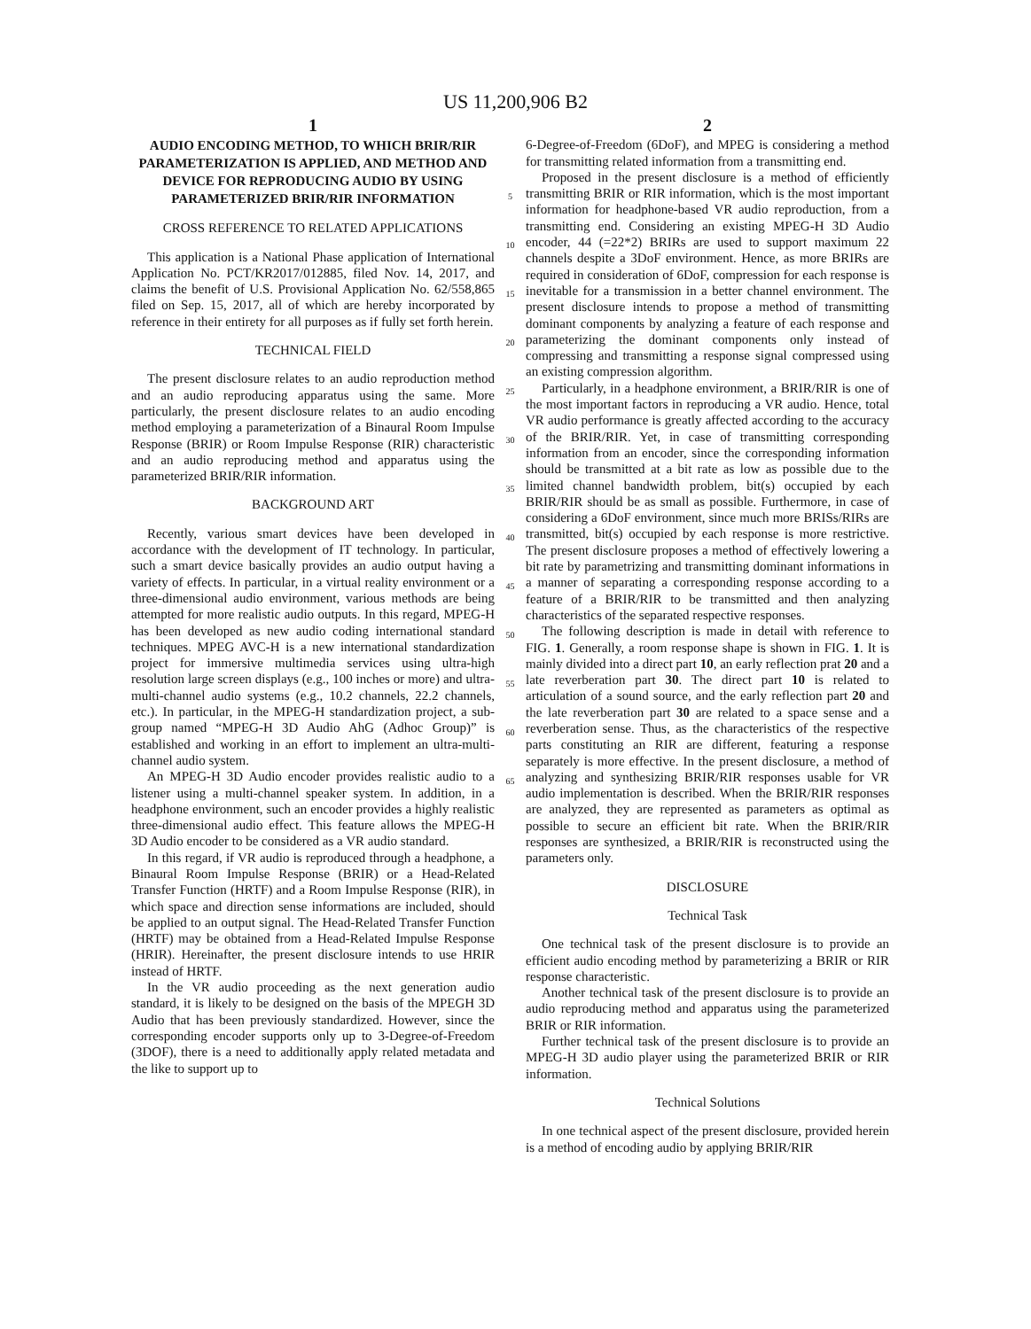US 11,200,906 B2
1
AUDIO ENCODING METHOD, TO WHICH BRIR/RIR PARAMETERIZATION IS APPLIED, AND METHOD AND DEVICE FOR REPRODUCING AUDIO BY USING PARAMETERIZED BRIR/RIR INFORMATION
CROSS REFERENCE TO RELATED APPLICATIONS
This application is a National Phase application of International Application No. PCT/KR2017/012885, filed Nov. 14, 2017, and claims the benefit of U.S. Provisional Application No. 62/558,865 filed on Sep. 15, 2017, all of which are hereby incorporated by reference in their entirety for all purposes as if fully set forth herein.
TECHNICAL FIELD
The present disclosure relates to an audio reproduction method and an audio reproducing apparatus using the same. More particularly, the present disclosure relates to an audio encoding method employing a parameterization of a Binaural Room Impulse Response (BRIR) or Room Impulse Response (RIR) characteristic and an audio reproducing method and apparatus using the parameterized BRIR/RIR information.
BACKGROUND ART
Recently, various smart devices have been developed in accordance with the development of IT technology. In particular, such a smart device basically provides an audio output having a variety of effects. In particular, in a virtual reality environment or a three-dimensional audio environment, various methods are being attempted for more realistic audio outputs. In this regard, MPEG-H has been developed as new audio coding international standard techniques. MPEG AVC-H is a new international standardization project for immersive multimedia services using ultra-high resolution large screen displays (e.g., 100 inches or more) and ultra-multi-channel audio systems (e.g., 10.2 channels, 22.2 channels, etc.). In particular, in the MPEG-H standardization project, a sub-group named “MPEG-H 3D Audio AhG (Adhoc Group)” is established and working in an effort to implement an ultra-multi-channel audio system.
An MPEG-H 3D Audio encoder provides realistic audio to a listener using a multi-channel speaker system. In addition, in a headphone environment, such an encoder provides a highly realistic three-dimensional audio effect. This feature allows the MPEG-H 3D Audio encoder to be considered as a VR audio standard.
In this regard, if VR audio is reproduced through a headphone, a Binaural Room Impulse Response (BRIR) or a Head-Related Transfer Function (HRTF) and a Room Impulse Response (RIR), in which space and direction sense informations are included, should be applied to an output signal. The Head-Related Transfer Function (HRTF) may be obtained from a Head-Related Impulse Response (HRIR). Hereinafter, the present disclosure intends to use HRIR instead of HRTF.
In the VR audio proceeding as the next generation audio standard, it is likely to be designed on the basis of the MPEGH 3D Audio that has been previously standardized. However, since the corresponding encoder supports only up to 3-Degree-of-Freedom (3DOF), there is a need to additionally apply related metadata and the like to support up to
5
10
15
20
25
30
35
40
45
50
55
60
65
2
6-Degree-of-Freedom (6DoF), and MPEG is considering a method for transmitting related information from a transmitting end.
Proposed in the present disclosure is a method of efficiently transmitting BRIR or RIR information, which is the most important information for headphone-based VR audio reproduction, from a transmitting end. Considering an existing MPEG-H 3D Audio encoder, 44 (=22*2) BRIRs are used to support maximum 22 channels despite a 3DoF environment. Hence, as more BRIRs are required in consideration of 6DoF, compression for each response is inevitable for a transmission in a better channel environment. The present disclosure intends to propose a method of transmitting dominant components by analyzing a feature of each response and parameterizing the dominant components only instead of compressing and transmitting a response signal compressed using an existing compression algorithm.
Particularly, in a headphone environment, a BRIR/RIR is one of the most important factors in reproducing a VR audio. Hence, total VR audio performance is greatly affected according to the accuracy of the BRIR/RIR. Yet, in case of transmitting corresponding information from an encoder, since the corresponding information should be transmitted at a bit rate as low as possible due to the limited channel bandwidth problem, bit(s) occupied by each BRIR/RIR should be as small as possible. Furthermore, in case of considering a 6DoF environment, since much more BRISs/RIRs are transmitted, bit(s) occupied by each response is more restrictive. The present disclosure proposes a method of effectively lowering a bit rate by parametrizing and transmitting dominant informations in a manner of separating a corresponding response according to a feature of a BRIR/RIR to be transmitted and then analyzing characteristics of the separated respective responses.
The following description is made in detail with reference to FIG. 1. Generally, a room response shape is shown in FIG. 1. It is mainly divided into a direct part 10, an early reflection prat 20 and a late reverberation part 30. The direct part 10 is related to articulation of a sound source, and the early reflection part 20 and the late reverberation part 30 are related to a space sense and a reverberation sense. Thus, as the characteristics of the respective parts constituting an RIR are different, featuring a response separately is more effective. In the present disclosure, a method of analyzing and synthesizing BRIR/RIR responses usable for VR audio implementation is described. When the BRIR/RIR responses are analyzed, they are represented as parameters as optimal as possible to secure an efficient bit rate. When the BRIR/RIR responses are synthesized, a BRIR/RIR is reconstructed using the parameters only.
DISCLOSURE
Technical Task
One technical task of the present disclosure is to provide an efficient audio encoding method by parameterizing a BRIR or RIR response characteristic.
Another technical task of the present disclosure is to provide an audio reproducing method and apparatus using the parameterized BRIR or RIR information.
Further technical task of the present disclosure is to provide an MPEG-H 3D audio player using the parameterized BRIR or RIR information.
Technical Solutions
In one technical aspect of the present disclosure, provided herein is a method of encoding audio by applying BRIR/RIR